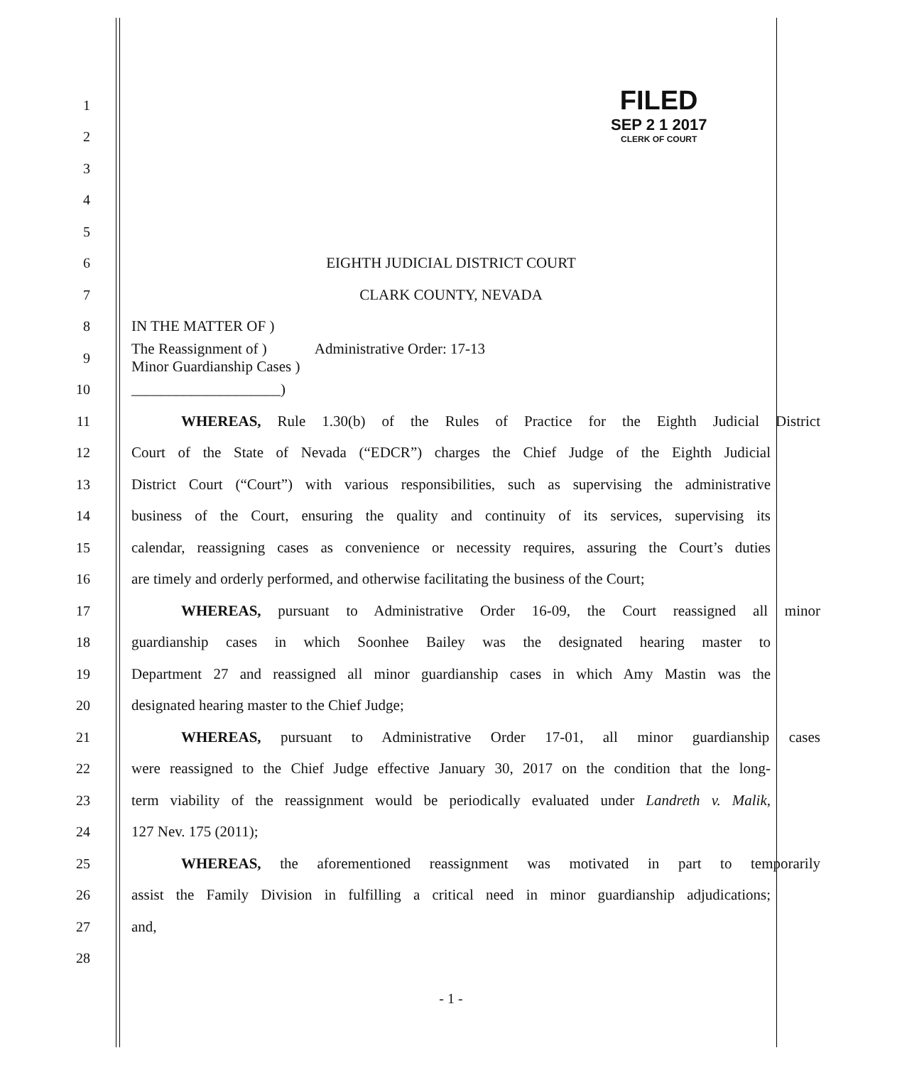FILED
SEP 2 1 2017
CLERK OF COURT
1
2
3
4
5
6 EIGHTH JUDICIAL DISTRICT COURT
7 CLARK COUNTY, NEVADA
8 IN THE MATTER OF )
9
The Reassignment of ) Administrative Order: 17-13
Minor Guardianship Cases )
10 ____________________)
11
WHEREAS, Rule 1.30(b) of the Rules of Practice for the Eighth Judicial District
12
Court of the State of Nevada (“EDCR”) charges the Chief Judge of the Eighth Judicial
13
District Court (“Court”) with various responsibilities, such as supervising the administrative
14
business of the Court, ensuring the quality and continuity of its services, supervising its
15
calendar, reassigning cases as convenience or necessity requires, assuring the Court’s duties
16
are timely and orderly performed, and otherwise facilitating the business of the Court;
17
WHEREAS, pursuant to Administrative Order 16-09, the Court reassigned all minor
18
guardianship cases in which Soonhee Bailey was the designated hearing master to
19
Department 27 and reassigned all minor guardianship cases in which Amy Mastin was the
20 designated hearing master to the Chief Judge;
21
WHEREAS, pursuant to Administrative Order 17-01, all minor guardianship cases
22
were reassigned to the Chief Judge effective January 30, 2017 on the condition that the long-
23
term viability of the reassignment would be periodically evaluated under Landreth v. Malik,
24 127 Nev. 175 (2011);
25
WHEREAS, the aforementioned reassignment was motivated in part to temporarily
26
assist the Family Division in fulfilling a critical need in minor guardianship adjudications;
27 and,
28
- 1 -